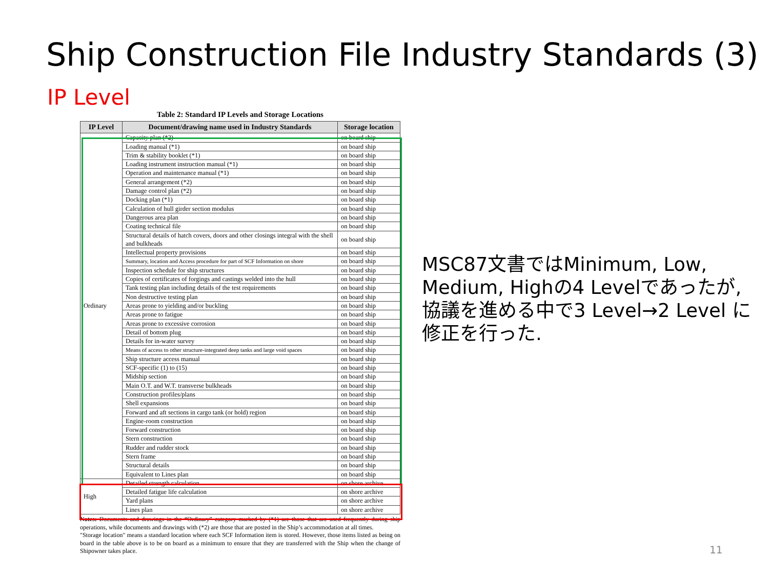Ship Construction File Industry Standards (3)
IP Level
Table 2: Standard IP Levels and Storage Locations
| IP Level | Document/drawing name used in Industry Standards | Storage location |
| --- | --- | --- |
| Ordinary | Capacity plan (*2) | on board ship |
| | Loading manual (*1) | on board ship |
| | Trim & stability booklet (*1) | on board ship |
| | Loading instrument instruction manual (*1) | on board ship |
| | Operation and maintenance manual (*1) | on board ship |
| | General arrangement (*2) | on board ship |
| | Damage control plan (*2) | on board ship |
| | Docking plan (*1) | on board ship |
| | Calculation of hull girder section modulus | on board ship |
| | Dangerous area plan | on board ship |
| | Coating technical file | on board ship |
| | Structural details of hatch covers, doors and other closings integral with the shell and bulkheads | on board ship |
| | Intellectual property provisions | on board ship |
| | Summary, location and Access procedure for part of SCF Information on shore | on board ship |
| | Inspection schedule for ship structures | on board ship |
| | Copies of certificates of forgings and castings welded into the hull | on board ship |
| | Tank testing plan including details of the test requirements | on board ship |
| | Non destructive testing plan | on board ship |
| | Areas prone to yielding and/or buckling | on board ship |
| | Areas prone to fatigue | on board ship |
| | Areas prone to excessive corrosion | on board ship |
| | Detail of bottom plug | on board ship |
| | Details for in-water survey | on board ship |
| | Means of access to other structure-integrated deep tanks and large void spaces | on board ship |
| | Ship structure access manual | on board ship |
| | SCF-specific (1) to (15) | on board ship |
| | Midship section | on board ship |
| | Main O.T. and W.T. transverse bulkheads | on board ship |
| | Construction profiles/plans | on board ship |
| | Shell expansions | on board ship |
| | Forward and aft sections in cargo tank (or hold) region | on board ship |
| | Engine-room construction | on board ship |
| | Forward construction | on board ship |
| | Stern construction | on board ship |
| | Rudder and rudder stock | on board ship |
| | Stern frame | on board ship |
| | Structural details | on board ship |
| | Equivalent to Lines plan | on board ship |
| High | Detailed strength calculation | on shore archive |
| | Detailed fatigue life calculation | on shore archive |
| | Yard plans | on shore archive |
| | Lines plan | on shore archive |
Notes: Documents and drawings in the “Ordinary” category marked by (*1) are those that are used frequently during ship operations, while documents and drawings with (*2) are those that are posted in the Ship’s accommodation at all times.
"Storage location" means a standard location where each SCF Information item is stored. However, those items listed as being on board in the table above is to be on board as a minimum to ensure that they are transferred with the Ship when the change of Shipowner takes place.
MSC87文書ではMinimum, Low, Medium, Highの4 Levelであったが, 協議を進める中で3 Level→2 Level に修正を行った.
11